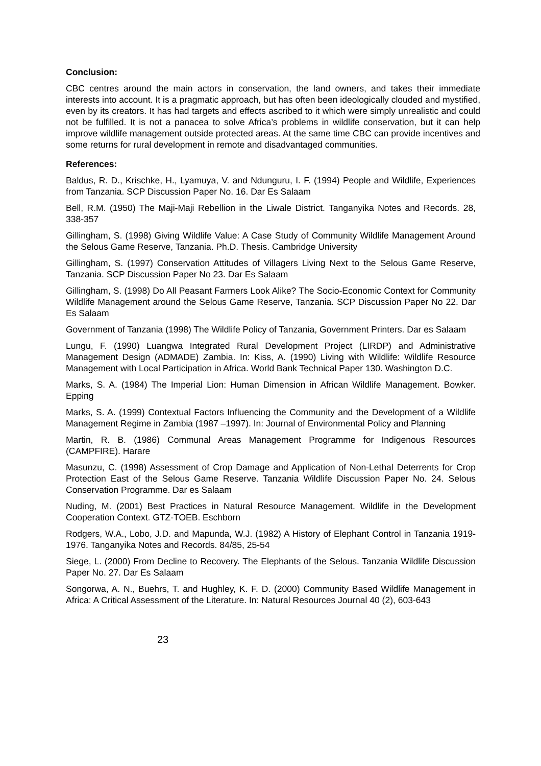Conclusion:
CBC centres around the main actors in conservation, the land owners, and takes their immediate interests into account. It is a pragmatic approach, but has often been ideologically clouded and mystified, even by its creators. It has had targets and effects ascribed to it which were simply unrealistic and could not be fulfilled. It is not a panacea to solve Africa’s problems in wildlife conservation, but it can help improve wildlife management outside protected areas. At the same time CBC can provide incentives and some returns for rural development in remote and disadvantaged communities.
References:
Baldus, R. D., Krischke, H., Lyamuya, V. and Ndunguru, I. F. (1994) People and Wildlife, Experiences from Tanzania. SCP Discussion Paper No. 16. Dar Es Salaam
Bell, R.M. (1950) The Maji-Maji Rebellion in the Liwale District. Tanganyika Notes and Records. 28, 338-357
Gillingham, S. (1998) Giving Wildlife Value: A Case Study of Community Wildlife Management Around the Selous Game Reserve, Tanzania. Ph.D. Thesis. Cambridge University
Gillingham, S. (1997) Conservation Attitudes of Villagers Living Next to the Selous Game Reserve, Tanzania. SCP Discussion Paper No 23. Dar Es Salaam
Gillingham, S. (1998) Do All Peasant Farmers Look Alike? The Socio-Economic Context for Community Wildlife Management around the Selous Game Reserve, Tanzania. SCP Discussion Paper No 22. Dar Es Salaam
Government of Tanzania (1998) The Wildlife Policy of Tanzania, Government Printers. Dar es Salaam
Lungu, F. (1990) Luangwa Integrated Rural Development Project (LIRDP) and Administrative Management Design (ADMADE) Zambia. In: Kiss, A. (1990) Living with Wildlife: Wildlife Resource Management with Local Participation in Africa. World Bank Technical Paper 130. Washington D.C.
Marks, S. A. (1984) The Imperial Lion: Human Dimension in African Wildlife Management. Bowker. Epping
Marks, S. A. (1999) Contextual Factors Influencing the Community and the Development of a Wildlife Management Regime in Zambia (1987 –1997). In: Journal of Environmental Policy and Planning
Martin, R. B. (1986) Communal Areas Management Programme for Indigenous Resources (CAMPFIRE). Harare
Masunzu, C. (1998) Assessment of Crop Damage and Application of Non-Lethal Deterrents for Crop Protection East of the Selous Game Reserve. Tanzania Wildlife Discussion Paper No. 24. Selous Conservation Programme. Dar es Salaam
Nuding, M. (2001) Best Practices in Natural Resource Management. Wildlife in the Development Cooperation Context. GTZ-TOEB. Eschborn
Rodgers, W.A., Lobo, J.D. and Mapunda, W.J. (1982) A History of Elephant Control in Tanzania 1919-1976. Tanganyika Notes and Records. 84/85, 25-54
Siege, L. (2000) From Decline to Recovery. The Elephants of the Selous. Tanzania Wildlife Discussion Paper No. 27. Dar Es Salaam
Songorwa, A. N., Buehrs, T. and Hughley, K. F. D. (2000) Community Based Wildlife Management in Africa: A Critical Assessment of the Literature. In: Natural Resources Journal 40 (2), 603-643
23